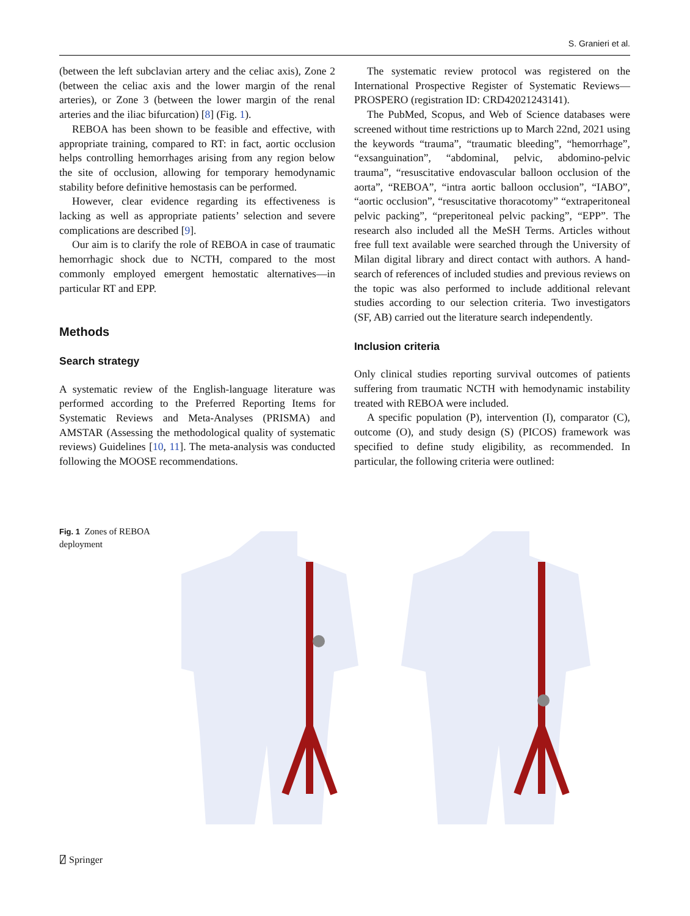S. Granieri et al.
(between the left subclavian artery and the celiac axis), Zone 2 (between the celiac axis and the lower margin of the renal arteries), or Zone 3 (between the lower margin of the renal arteries and the iliac bifurcation) [8] (Fig. 1).
REBOA has been shown to be feasible and effective, with appropriate training, compared to RT: in fact, aortic occlusion helps controlling hemorrhages arising from any region below the site of occlusion, allowing for temporary hemodynamic stability before definitive hemostasis can be performed.
However, clear evidence regarding its effectiveness is lacking as well as appropriate patients’ selection and severe complications are described [9].
Our aim is to clarify the role of REBOA in case of traumatic hemorrhagic shock due to NCTH, compared to the most commonly employed emergent hemostatic alternatives—in particular RT and EPP.
Methods
Search strategy
A systematic review of the English-language literature was performed according to the Preferred Reporting Items for Systematic Reviews and Meta-Analyses (PRISMA) and AMSTAR (Assessing the methodological quality of systematic reviews) Guidelines [10, 11]. The meta-analysis was conducted following the MOOSE recommendations.
The systematic review protocol was registered on the International Prospective Register of Systematic Reviews—PROSPERO (registration ID: CRD42021243141).
The PubMed, Scopus, and Web of Science databases were screened without time restrictions up to March 22nd, 2021 using the keywords “trauma”, “traumatic bleeding”, “hemorrhage”, “exsanguination”, “abdominal, pelvic, abdomino-pelvic trauma”, “resuscitative endovascular balloon occlusion of the aorta”, “REBOA”, “intra aortic balloon occlusion”, “IABO”, “aortic occlusion”, “resuscitative thoracotomy” “extraperitoneal pelvic packing”, “preperitoneal pelvic packing”, “EPP”. The research also included all the MeSH Terms. Articles without free full text available were searched through the University of Milan digital library and direct contact with authors. A hand-search of references of included studies and previous reviews on the topic was also performed to include additional relevant studies according to our selection criteria. Two investigators (SF, AB) carried out the literature search independently.
Inclusion criteria
Only clinical studies reporting survival outcomes of patients suffering from traumatic NCTH with hemodynamic instability treated with REBOA were included.
A specific population (P), intervention (I), comparator (C), outcome (O), and study design (S) (PICOS) framework was specified to define study eligibility, as recommended. In particular, the following criteria were outlined:
Fig. 1 Zones of REBOA deployment
⍁ Springer